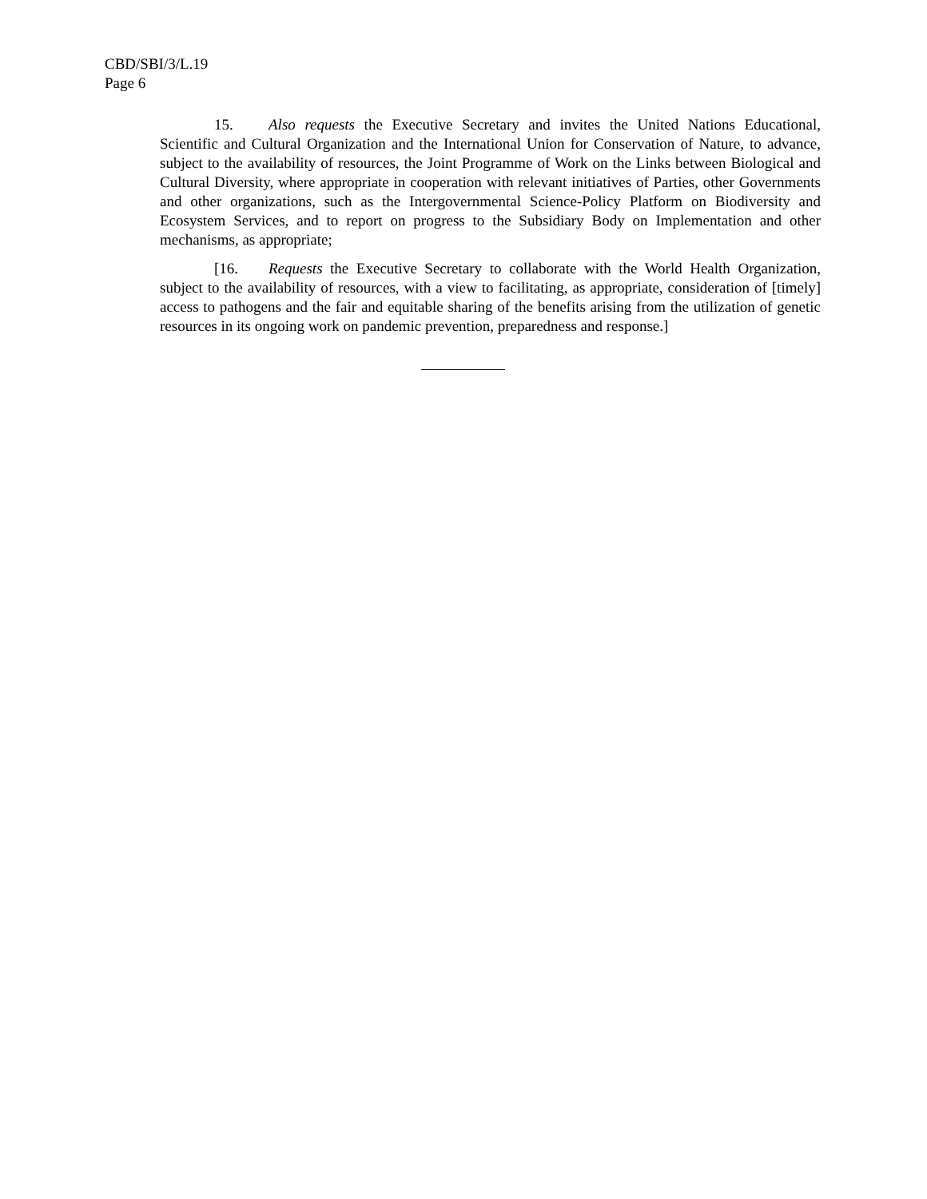CBD/SBI/3/L.19
Page 6
15. Also requests the Executive Secretary and invites the United Nations Educational, Scientific and Cultural Organization and the International Union for Conservation of Nature, to advance, subject to the availability of resources, the Joint Programme of Work on the Links between Biological and Cultural Diversity, where appropriate in cooperation with relevant initiatives of Parties, other Governments and other organizations, such as the Intergovernmental Science-Policy Platform on Biodiversity and Ecosystem Services, and to report on progress to the Subsidiary Body on Implementation and other mechanisms, as appropriate;
[16. Requests the Executive Secretary to collaborate with the World Health Organization, subject to the availability of resources, with a view to facilitating, as appropriate, consideration of [timely] access to pathogens and the fair and equitable sharing of the benefits arising from the utilization of genetic resources in its ongoing work on pandemic prevention, preparedness and response.]